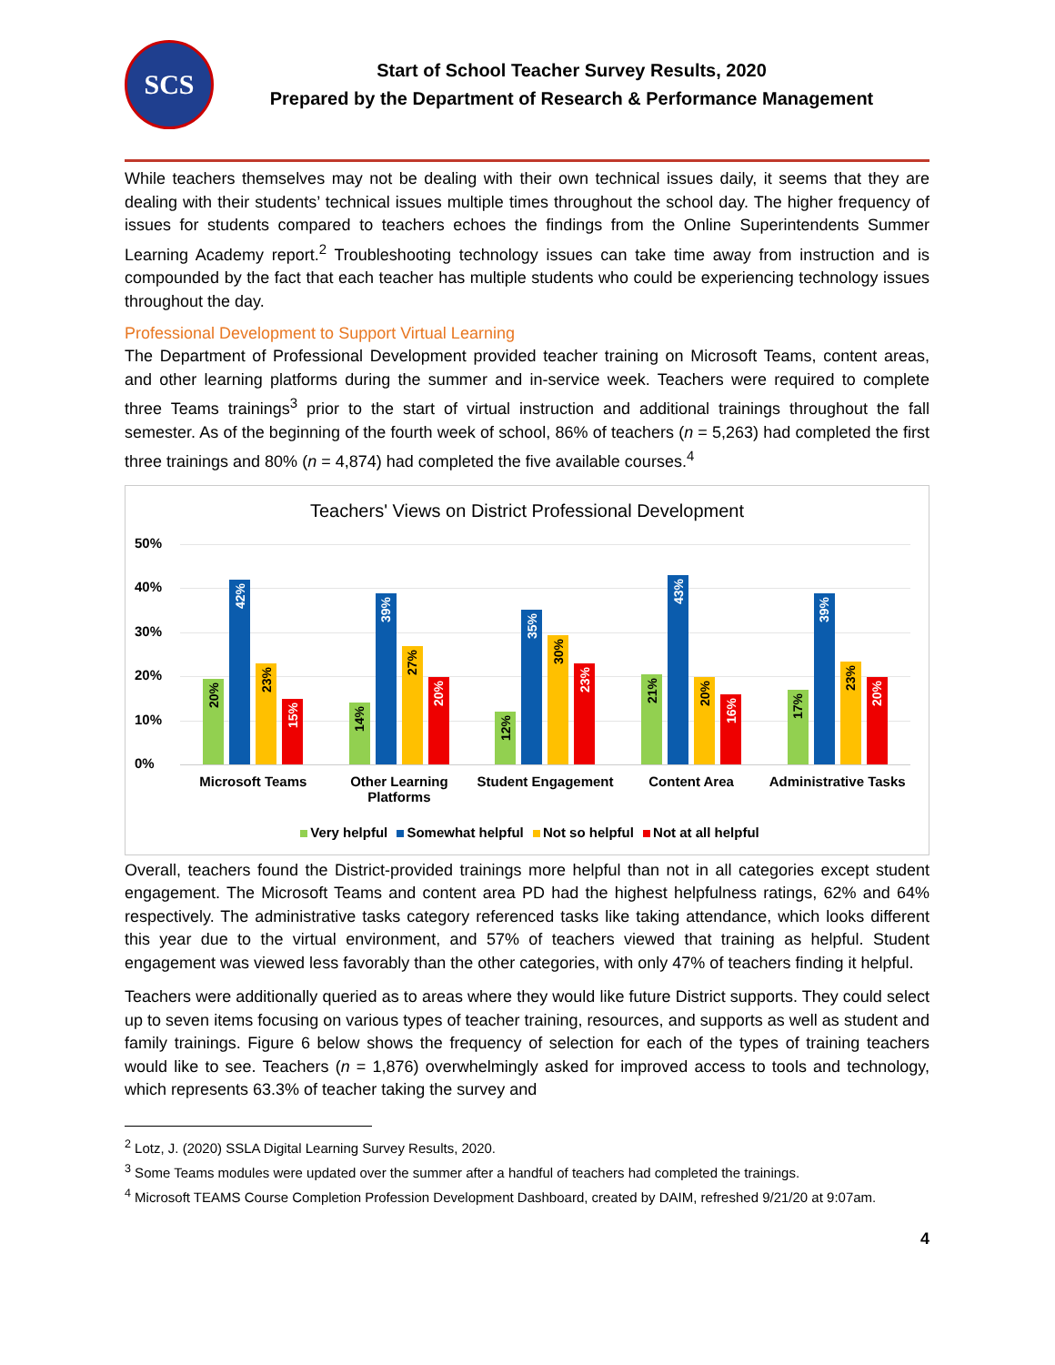SCS
Start of School Teacher Survey Results, 2020
Prepared by the Department of Research & Performance Management
While teachers themselves may not be dealing with their own technical issues daily, it seems that they are dealing with their students’ technical issues multiple times throughout the school day. The higher frequency of issues for students compared to teachers echoes the findings from the Online Superintendents Summer Learning Academy report.<sup>2</sup> Troubleshooting technology issues can take time away from instruction and is compounded by the fact that each teacher has multiple students who could be experiencing technology issues throughout the day.
Professional Development to Support Virtual Learning
The Department of Professional Development provided teacher training on Microsoft Teams, content areas, and other learning platforms during the summer and in-service week. Teachers were required to complete three Teams trainings<sup>3</sup> prior to the start of virtual instruction and additional trainings throughout the fall semester. As of the beginning of the fourth week of school, 86% of teachers (n = 5,263) had completed the first three trainings and 80% (n = 4,874) had completed the five available courses.<sup>4</sup>
Teachers' Views on District Professional Development
50%
40%
30%
20%
10%
0%
20%
42%
23%
15%
14%
39%
27%
20%
12%
35%
30%
23%
21%
43%
20%
16%
17%
39%
23%
20%
Microsoft Teams Other Learning Platforms Student Engagement Content Area Administrative Tasks
Very helpful Somewhat helpful Not so helpful Not at all helpful
Overall, teachers found the District-provided trainings more helpful than not in all categories except student engagement. The Microsoft Teams and content area PD had the highest helpfulness ratings, 62% and 64% respectively. The administrative tasks category referenced tasks like taking attendance, which looks different this year due to the virtual environment, and 57% of teachers viewed that training as helpful. Student engagement was viewed less favorably than the other categories, with only 47% of teachers finding it helpful.
Teachers were additionally queried as to areas where they would like future District supports. They could select up to seven items focusing on various types of teacher training, resources, and supports as well as student and family trainings. Figure 6 below shows the frequency of selection for each of the types of training teachers would like to see. Teachers (n = 1,876) overwhelmingly asked for improved access to tools and technology, which represents 63.3% of teacher taking the survey and
<sup>2</sup> Lotz, J. (2020) SSLA Digital Learning Survey Results, 2020.
<sup>3</sup> Some Teams modules were updated over the summer after a handful of teachers had completed the trainings.
<sup>4</sup> Microsoft TEAMS Course Completion Profession Development Dashboard, created by DAIM, refreshed 9/21/20 at 9:07am.
4